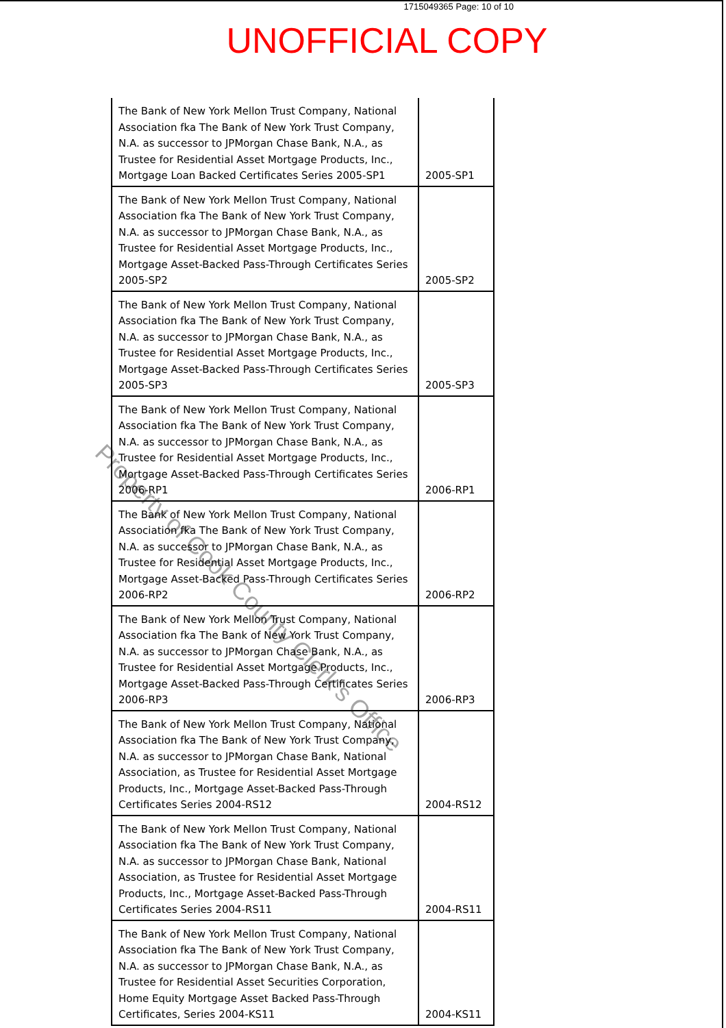1715049365 Page: 10 of 10
UNOFFICIAL COPY
| The Bank of New York Mellon Trust Company, National Association fka The Bank of New York Trust Company, N.A. as successor to JPMorgan Chase Bank, N.A., as Trustee for Residential Asset Mortgage Products, Inc., Mortgage Loan Backed Certificates Series 2005-SP1 | 2005-SP1 |
| The Bank of New York Mellon Trust Company, National Association fka The Bank of New York Trust Company, N.A. as successor to JPMorgan Chase Bank, N.A., as Trustee for Residential Asset Mortgage Products, Inc., Mortgage Asset-Backed Pass-Through Certificates Series 2005-SP2 | 2005-SP2 |
| The Bank of New York Mellon Trust Company, National Association fka The Bank of New York Trust Company, N.A. as successor to JPMorgan Chase Bank, N.A., as Trustee for Residential Asset Mortgage Products, Inc., Mortgage Asset-Backed Pass-Through Certificates Series 2005-SP3 | 2005-SP3 |
| The Bank of New York Mellon Trust Company, National Association fka The Bank of New York Trust Company, N.A. as successor to JPMorgan Chase Bank, N.A., as Trustee for Residential Asset Mortgage Products, Inc., Mortgage Asset-Backed Pass-Through Certificates Series 2006-RP1 | 2006-RP1 |
| The Bank of New York Mellon Trust Company, National Association fka The Bank of New York Trust Company, N.A. as successor to JPMorgan Chase Bank, N.A., as Trustee for Residential Asset Mortgage Products, Inc., Mortgage Asset-Backed Pass-Through Certificates Series 2006-RP2 | 2006-RP2 |
| The Bank of New York Mellon Trust Company, National Association fka The Bank of New York Trust Company, N.A. as successor to JPMorgan Chase Bank, N.A., as Trustee for Residential Asset Mortgage Products, Inc., Mortgage Asset-Backed Pass-Through Certificates Series 2006-RP3 | 2006-RP3 |
| The Bank of New York Mellon Trust Company, National Association fka The Bank of New York Trust Company, N.A. as successor to JPMorgan Chase Bank, National Association, as Trustee for Residential Asset Mortgage Products, Inc., Mortgage Asset-Backed Pass-Through Certificates Series 2004-RS12 | 2004-RS12 |
| The Bank of New York Mellon Trust Company, National Association fka The Bank of New York Trust Company, N.A. as successor to JPMorgan Chase Bank, National Association, as Trustee for Residential Asset Mortgage Products, Inc., Mortgage Asset-Backed Pass-Through Certificates Series 2004-RS11 | 2004-RS11 |
| The Bank of New York Mellon Trust Company, National Association fka The Bank of New York Trust Company, N.A. as successor to JPMorgan Chase Bank, N.A., as Trustee for Residential Asset Securities Corporation, Home Equity Mortgage Asset Backed Pass-Through Certificates, Series 2004-KS11 | 2004-KS11 |
Property of Cook County Clerk's Office